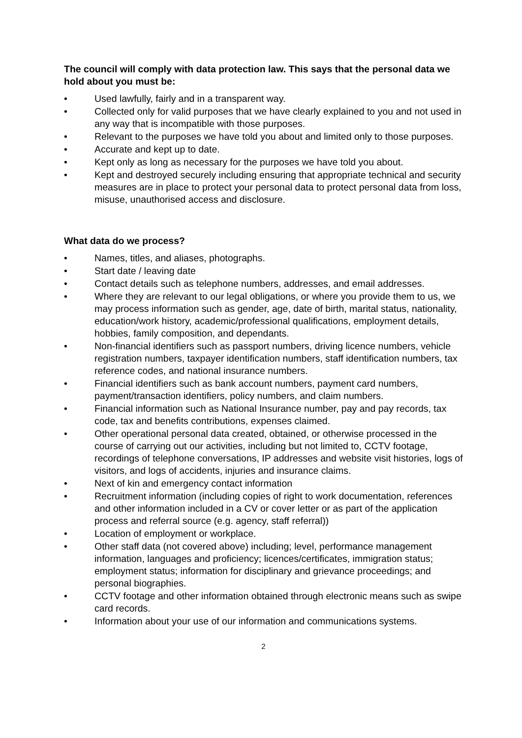The council will comply with data protection law. This says that the personal data we hold about you must be:
• Used lawfully, fairly and in a transparent way.
• Collected only for valid purposes that we have clearly explained to you and not used in any way that is incompatible with those purposes.
• Relevant to the purposes we have told you about and limited only to those purposes.
• Accurate and kept up to date.
• Kept only as long as necessary for the purposes we have told you about.
• Kept and destroyed securely including ensuring that appropriate technical and security measures are in place to protect your personal data to protect personal data from loss, misuse, unauthorised access and disclosure.
What data do we process?
• Names, titles, and aliases, photographs.
• Start date / leaving date
• Contact details such as telephone numbers, addresses, and email addresses.
• Where they are relevant to our legal obligations, or where you provide them to us, we may process information such as gender, age, date of birth, marital status, nationality, education/work history, academic/professional qualifications, employment details, hobbies, family composition, and dependants.
• Non-financial identifiers such as passport numbers, driving licence numbers, vehicle registration numbers, taxpayer identification numbers, staff identification numbers, tax reference codes, and national insurance numbers.
• Financial identifiers such as bank account numbers, payment card numbers, payment/transaction identifiers, policy numbers, and claim numbers.
• Financial information such as National Insurance number, pay and pay records, tax code, tax and benefits contributions, expenses claimed.
• Other operational personal data created, obtained, or otherwise processed in the course of carrying out our activities, including but not limited to, CCTV footage, recordings of telephone conversations, IP addresses and website visit histories, logs of visitors, and logs of accidents, injuries and insurance claims.
• Next of kin and emergency contact information
• Recruitment information (including copies of right to work documentation, references and other information included in a CV or cover letter or as part of the application process and referral source (e.g. agency, staff referral))
• Location of employment or workplace.
• Other staff data (not covered above) including; level, performance management information, languages and proficiency; licences/certificates, immigration status; employment status; information for disciplinary and grievance proceedings; and personal biographies.
• CCTV footage and other information obtained through electronic means such as swipe card records.
• Information about your use of our information and communications systems.
2